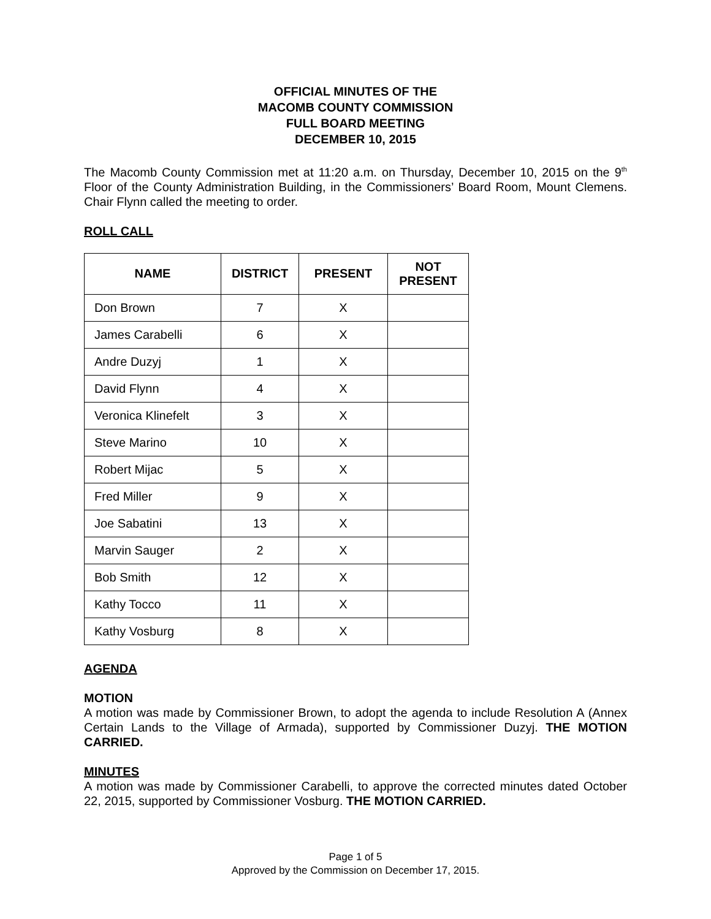OFFICIAL MINUTES OF THE
MACOMB COUNTY COMMISSION
FULL BOARD MEETING
DECEMBER 10, 2015
The Macomb County Commission met at 11:20 a.m. on Thursday, December 10, 2015 on the 9<sup>th</sup> Floor of the County Administration Building, in the Commissioners’ Board Room, Mount Clemens. Chair Flynn called the meeting to order.
ROLL CALL
| NAME | DISTRICT | PRESENT | NOT PRESENT |
| --- | --- | --- | --- |
| Don Brown | 7 | X | |
| James Carabelli | 6 | X | |
| Andre Duzyj | 1 | X | |
| David Flynn | 4 | X | |
| Veronica Klinefelt | 3 | X | |
| Steve Marino | 10 | X | |
| Robert Mijac | 5 | X | |
| Fred Miller | 9 | X | |
| Joe Sabatini | 13 | X | |
| Marvin Sauger | 2 | X | |
| Bob Smith | 12 | X | |
| Kathy Tocco | 11 | X | |
| Kathy Vosburg | 8 | X | |
AGENDA
MOTION
A motion was made by Commissioner Brown, to adopt the agenda to include Resolution A (Annex Certain Lands to the Village of Armada), supported by Commissioner Duzyj. THE MOTION CARRIED.
MINUTES
A motion was made by Commissioner Carabelli, to approve the corrected minutes dated October 22, 2015, supported by Commissioner Vosburg. THE MOTION CARRIED.
Page 1 of 5
Approved by the Commission on December 17, 2015.